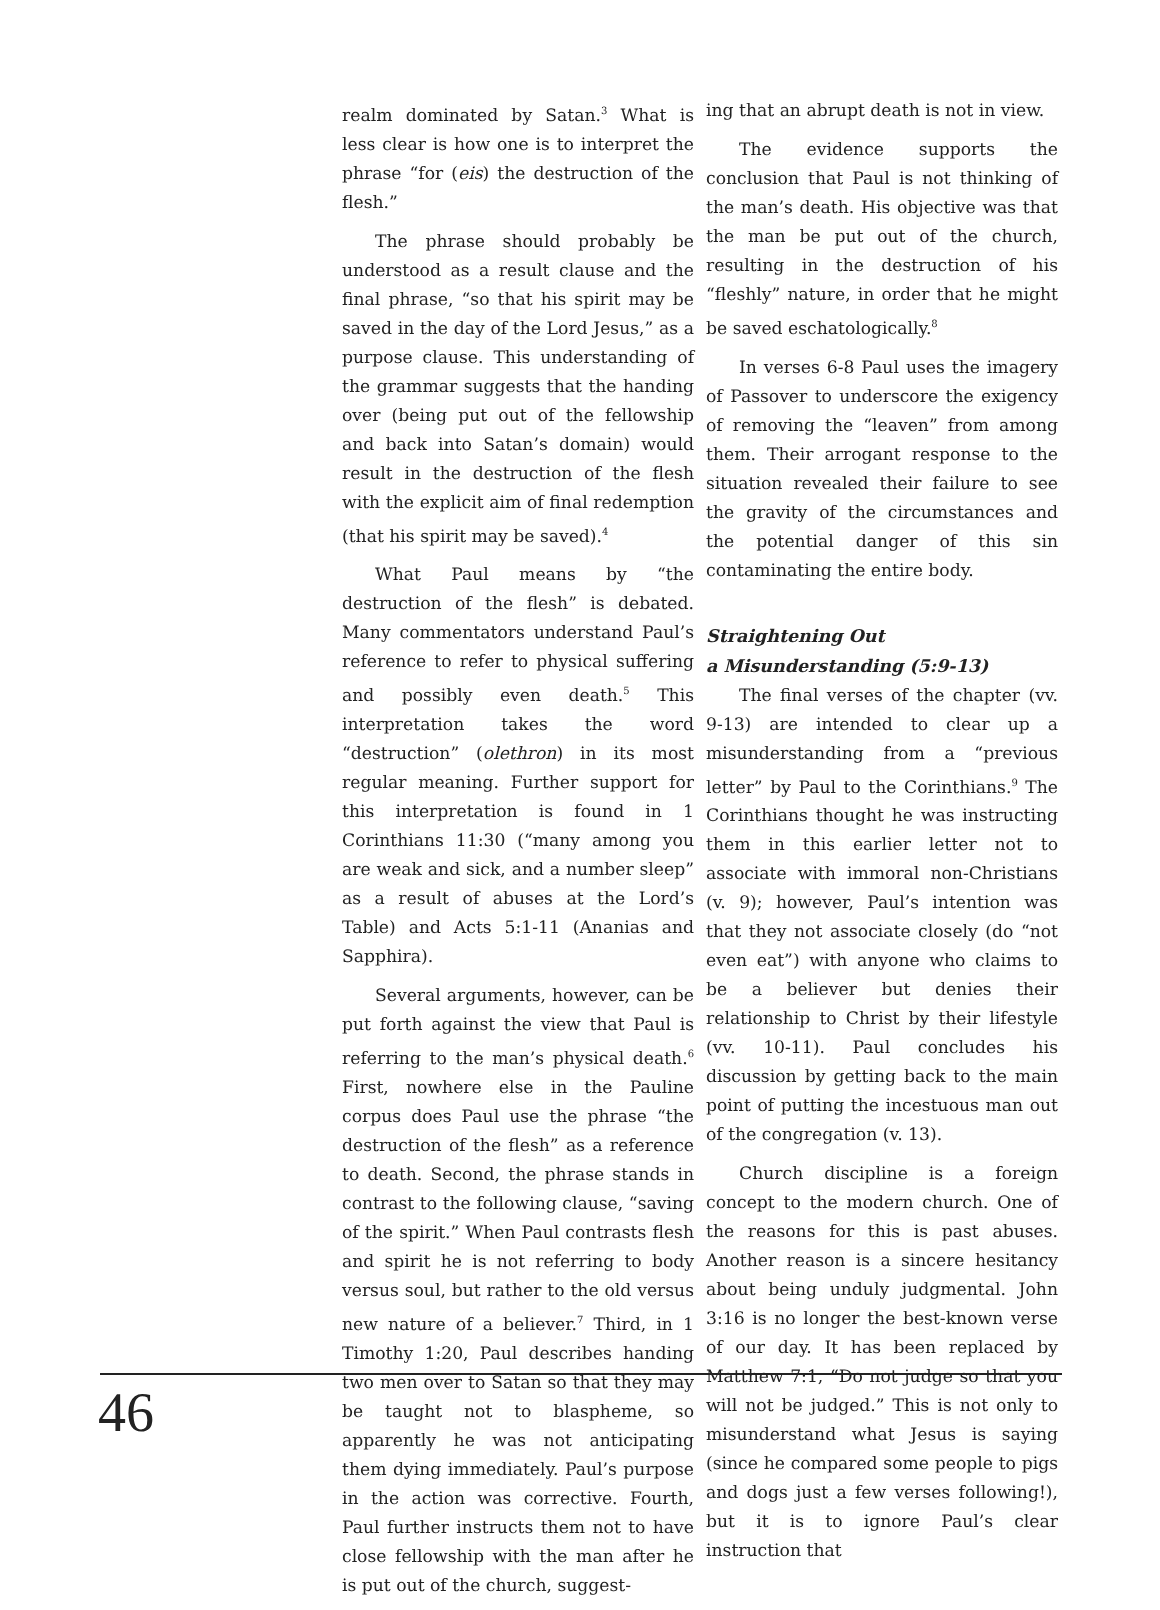realm dominated by Satan.<sup>3</sup> What is less clear is how one is to interpret the phrase “for (eis) the destruction of the flesh.”
The phrase should probably be understood as a result clause and the final phrase, “so that his spirit may be saved in the day of the Lord Jesus,” as a purpose clause. This understanding of the grammar suggests that the handing over (being put out of the fellowship and back into Satan’s domain) would result in the destruction of the flesh with the explicit aim of final redemption (that his spirit may be saved).<sup>4</sup>
What Paul means by “the destruction of the flesh” is debated. Many commentators understand Paul’s reference to refer to physical suffering and possibly even death.<sup>5</sup> This interpretation takes the word “destruction” (olethron) in its most regular meaning. Further support for this interpretation is found in 1 Corinthians 11:30 (“many among you are weak and sick, and a number sleep” as a result of abuses at the Lord’s Table) and Acts 5:1-11 (Ananias and Sapphira).
Several arguments, however, can be put forth against the view that Paul is referring to the man’s physical death.<sup>6</sup> First, nowhere else in the Pauline corpus does Paul use the phrase “the destruction of the flesh” as a reference to death. Second, the phrase stands in contrast to the following clause, “saving of the spirit.” When Paul contrasts flesh and spirit he is not referring to body versus soul, but rather to the old versus new nature of a believer.<sup>7</sup> Third, in 1 Timothy 1:20, Paul describes handing two men over to Satan so that they may be taught not to blaspheme, so apparently he was not anticipating them dying immediately. Paul’s purpose in the action was corrective. Fourth, Paul further instructs them not to have close fellowship with the man after he is put out of the church, suggest-
ing that an abrupt death is not in view.
The evidence supports the conclusion that Paul is not thinking of the man’s death. His objective was that the man be put out of the church, resulting in the destruction of his “fleshly” nature, in order that he might be saved eschatologically.<sup>8</sup>
In verses 6-8 Paul uses the imagery of Passover to underscore the exigency of removing the “leaven” from among them. Their arrogant response to the situation revealed their failure to see the gravity of the circumstances and the potential danger of this sin contaminating the entire body.
Straightening Out
a Misunderstanding (5:9-13)
The final verses of the chapter (vv. 9-13) are intended to clear up a misunderstanding from a “previous letter” by Paul to the Corinthians.<sup>9</sup> The Corinthians thought he was instructing them in this earlier letter not to associate with immoral non-Christians (v. 9); however, Paul’s intention was that they not associate closely (do “not even eat”) with anyone who claims to be a believer but denies their relationship to Christ by their lifestyle (vv. 10-11). Paul concludes his discussion by getting back to the main point of putting the incestuous man out of the congregation (v. 13).
Church discipline is a foreign concept to the modern church. One of the reasons for this is past abuses. Another reason is a sincere hesitancy about being unduly judgmental. John 3:16 is no longer the best-known verse of our day. It has been replaced by Matthew 7:1, “Do not judge so that you will not be judged.” This is not only to misunderstand what Jesus is saying (since he compared some people to pigs and dogs just a few verses following!), but it is to ignore Paul’s clear instruction that
46